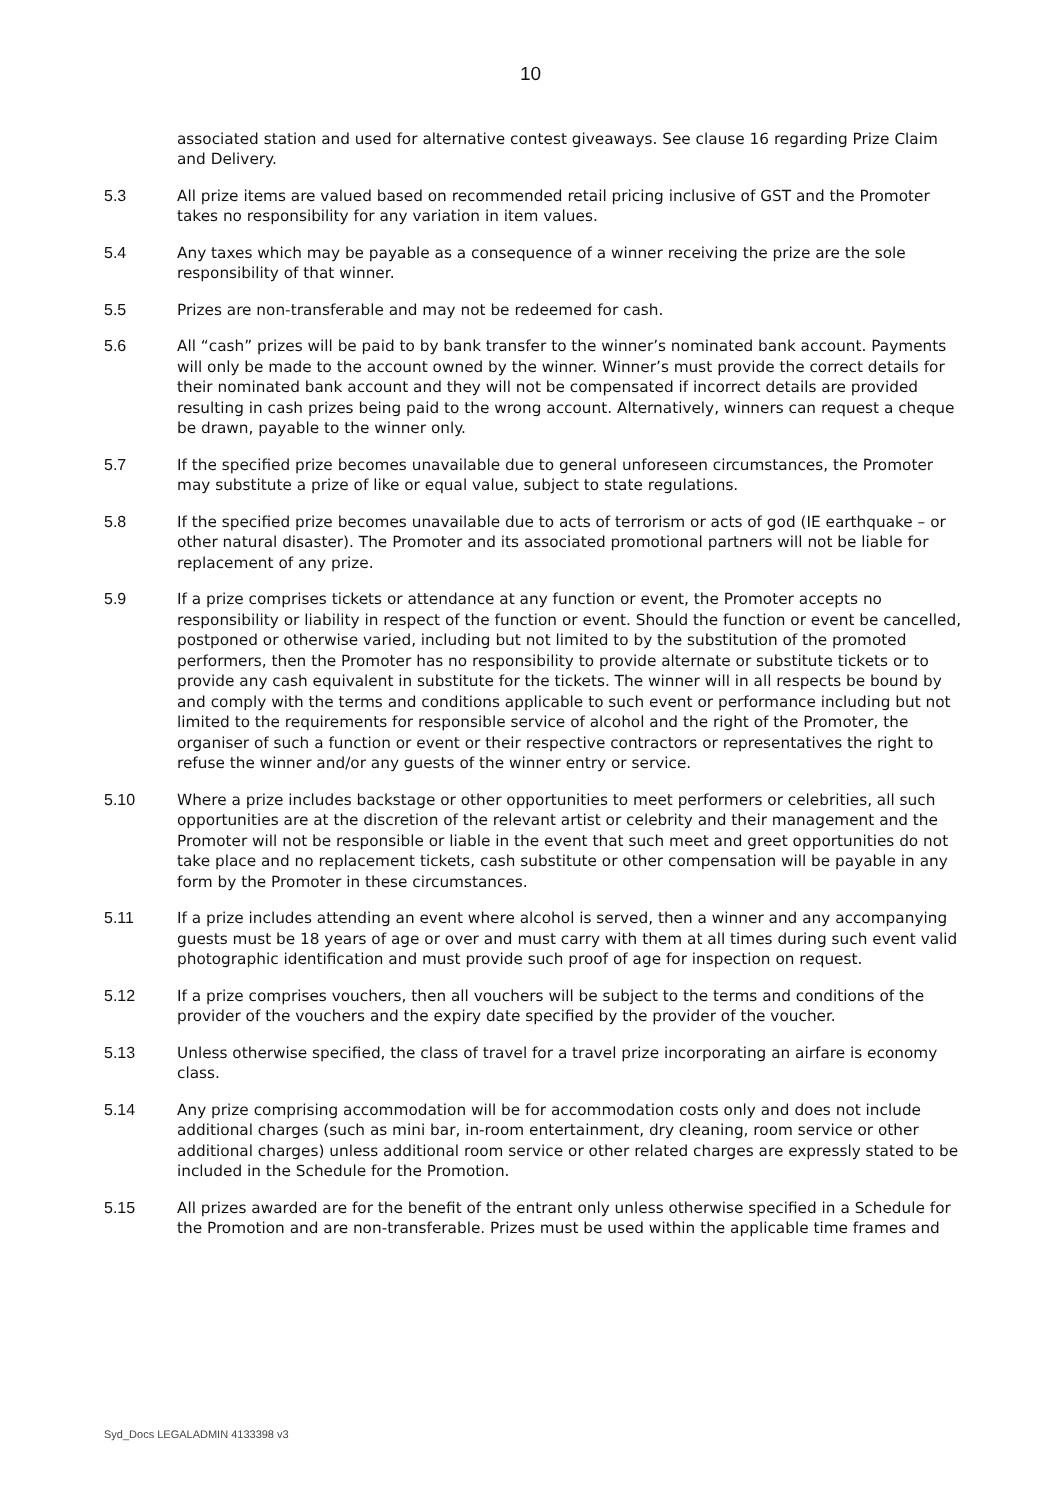10
associated station and used for alternative contest giveaways. See clause 16 regarding Prize Claim and Delivery.
5.3 All prize items are valued based on recommended retail pricing inclusive of GST and the Promoter takes no responsibility for any variation in item values.
5.4 Any taxes which may be payable as a consequence of a winner receiving the prize are the sole responsibility of that winner.
5.5 Prizes are non-transferable and may not be redeemed for cash.
5.6 All “cash” prizes will be paid to by bank transfer to the winner’s nominated bank account. Payments will only be made to the account owned by the winner. Winner’s must provide the correct details for their nominated bank account and they will not be compensated if incorrect details are provided resulting in cash prizes being paid to the wrong account. Alternatively, winners can request a cheque be drawn, payable to the winner only.
5.7 If the specified prize becomes unavailable due to general unforeseen circumstances, the Promoter may substitute a prize of like or equal value, subject to state regulations.
5.8 If the specified prize becomes unavailable due to acts of terrorism or acts of god (IE earthquake – or other natural disaster). The Promoter and its associated promotional partners will not be liable for replacement of any prize.
5.9 If a prize comprises tickets or attendance at any function or event, the Promoter accepts no responsibility or liability in respect of the function or event. Should the function or event be cancelled, postponed or otherwise varied, including but not limited to by the substitution of the promoted performers, then the Promoter has no responsibility to provide alternate or substitute tickets or to provide any cash equivalent in substitute for the tickets. The winner will in all respects be bound by and comply with the terms and conditions applicable to such event or performance including but not limited to the requirements for responsible service of alcohol and the right of the Promoter, the organiser of such a function or event or their respective contractors or representatives the right to refuse the winner and/or any guests of the winner entry or service.
5.10 Where a prize includes backstage or other opportunities to meet performers or celebrities, all such opportunities are at the discretion of the relevant artist or celebrity and their management and the Promoter will not be responsible or liable in the event that such meet and greet opportunities do not take place and no replacement tickets, cash substitute or other compensation will be payable in any form by the Promoter in these circumstances.
5.11 If a prize includes attending an event where alcohol is served, then a winner and any accompanying guests must be 18 years of age or over and must carry with them at all times during such event valid photographic identification and must provide such proof of age for inspection on request.
5.12 If a prize comprises vouchers, then all vouchers will be subject to the terms and conditions of the provider of the vouchers and the expiry date specified by the provider of the voucher.
5.13 Unless otherwise specified, the class of travel for a travel prize incorporating an airfare is economy class.
5.14 Any prize comprising accommodation will be for accommodation costs only and does not include additional charges (such as mini bar, in-room entertainment, dry cleaning, room service or other additional charges) unless additional room service or other related charges are expressly stated to be included in the Schedule for the Promotion.
5.15 All prizes awarded are for the benefit of the entrant only unless otherwise specified in a Schedule for the Promotion and are non-transferable. Prizes must be used within the applicable time frames and
Syd_Docs LEGALADMIN 4133398 v3